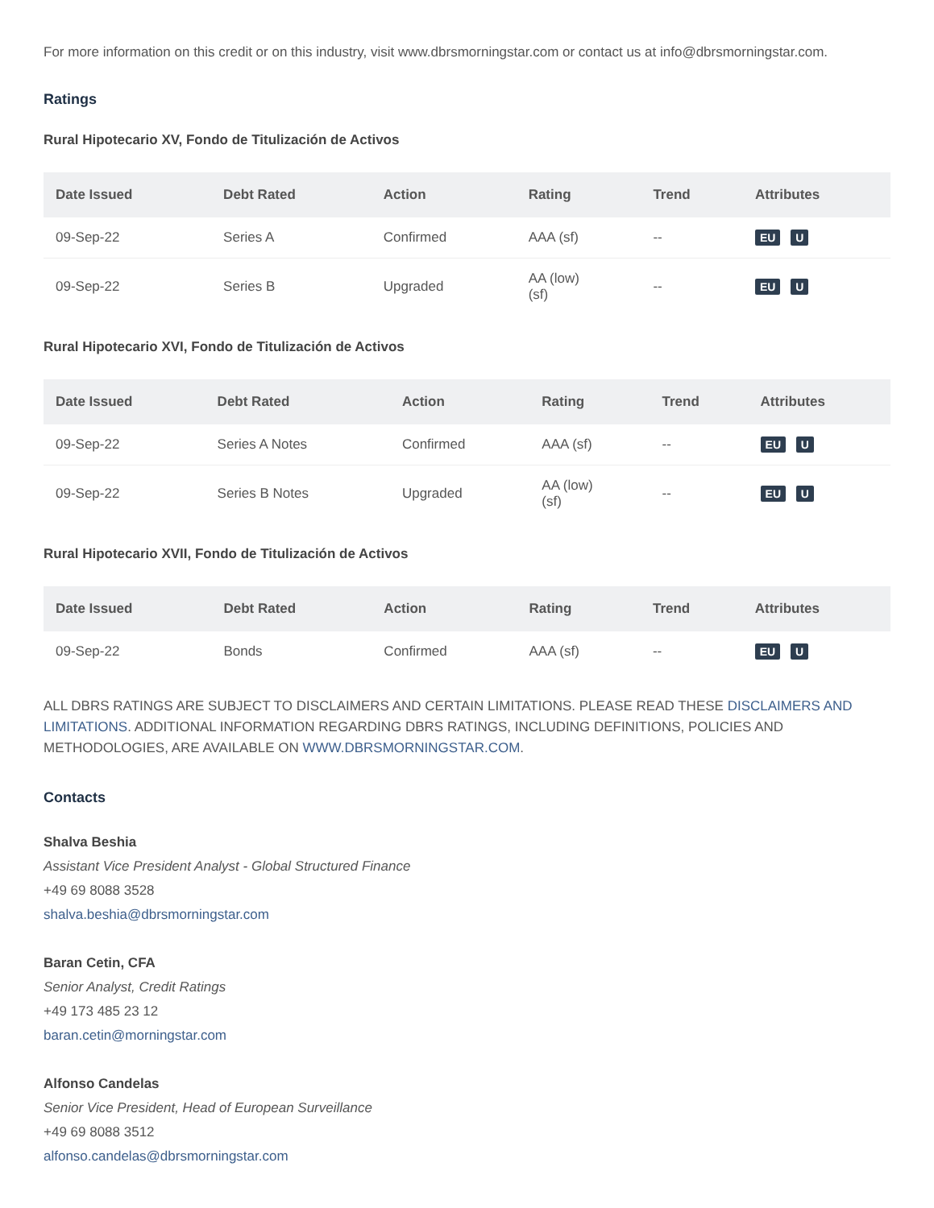For more information on this credit or on this industry, visit www.dbrsmorningstar.com or contact us at info@dbrsmorningstar.com.
Ratings
Rural Hipotecario XV, Fondo de Titulización de Activos
| Date Issued | Debt Rated | Action | Rating | Trend | Attributes |
| --- | --- | --- | --- | --- | --- |
| 09-Sep-22 | Series A | Confirmed | AAA (sf) | -- | EU U |
| 09-Sep-22 | Series B | Upgraded | AA (low) (sf) | -- | EU U |
Rural Hipotecario XVI, Fondo de Titulización de Activos
| Date Issued | Debt Rated | Action | Rating | Trend | Attributes |
| --- | --- | --- | --- | --- | --- |
| 09-Sep-22 | Series A Notes | Confirmed | AAA (sf) | -- | EU U |
| 09-Sep-22 | Series B Notes | Upgraded | AA (low) (sf) | -- | EU U |
Rural Hipotecario XVII, Fondo de Titulización de Activos
| Date Issued | Debt Rated | Action | Rating | Trend | Attributes |
| --- | --- | --- | --- | --- | --- |
| 09-Sep-22 | Bonds | Confirmed | AAA (sf) | -- | EU U |
ALL DBRS RATINGS ARE SUBJECT TO DISCLAIMERS AND CERTAIN LIMITATIONS. PLEASE READ THESE DISCLAIMERS AND LIMITATIONS. ADDITIONAL INFORMATION REGARDING DBRS RATINGS, INCLUDING DEFINITIONS, POLICIES AND METHODOLOGIES, ARE AVAILABLE ON WWW.DBRSMORNINGSTAR.COM.
Contacts
Shalva Beshia
Assistant Vice President Analyst - Global Structured Finance
+49 69 8088 3528
shalva.beshia@dbrsmorningstar.com
Baran Cetin, CFA
Senior Analyst, Credit Ratings
+49 173 485 23 12
baran.cetin@morningstar.com
Alfonso Candelas
Senior Vice President, Head of European Surveillance
+49 69 8088 3512
alfonso.candelas@dbrsmorningstar.com